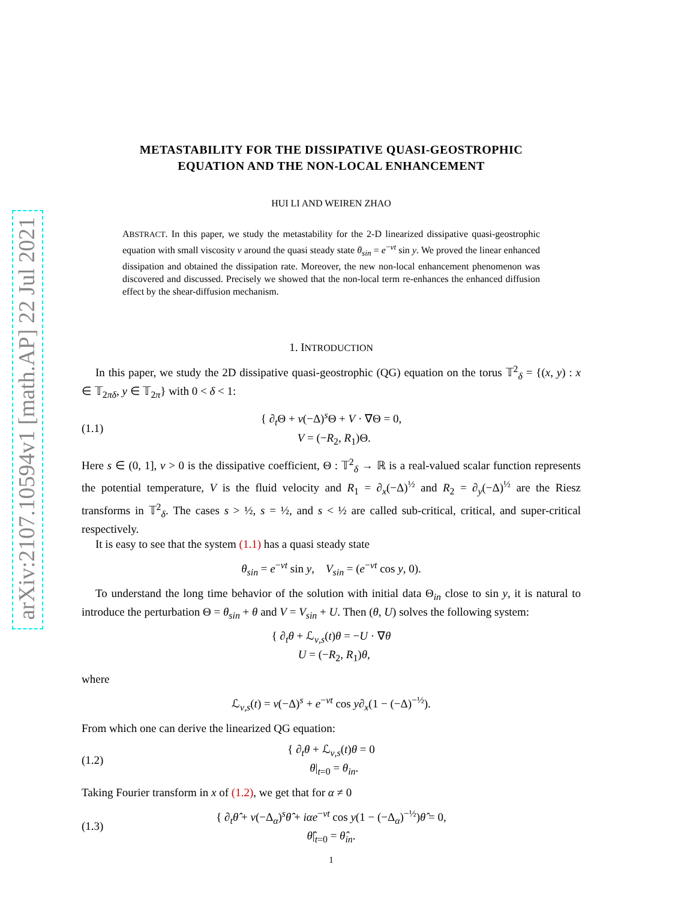arXiv:2107.10594v1 [math.AP] 22 Jul 2021
METASTABILITY FOR THE DISSIPATIVE QUASI-GEOSTROPHIC
EQUATION AND THE NON-LOCAL ENHANCEMENT
HUI LI AND WEIREN ZHAO
ABSTRACT. In this paper, we study the metastability for the 2-D linearized dissipative quasi-geostrophic equation with small viscosity ν around the quasi steady state θ<sub>sin</sub> = e<sup>−νt</sup> sin y. We proved the linear enhanced dissipation and obtained the dissipation rate. Moreover, the new non-local enhancement phenomenon was discovered and discussed. Precisely we showed that the non-local term re-enhances the enhanced diffusion effect by the shear-diffusion mechanism.
1. INTRODUCTION
In this paper, we study the 2D dissipative quasi-geostrophic (QG) equation on the torus 𝕋<sup>2</sup><sub>δ</sub> = {(x, y) : x ∈ 𝕋<sub>2πδ</sub>, y ∈ 𝕋<sub>2π</sub>} with 0 < δ < 1:
(1.1) { ∂<sub>t</sub>Θ + ν(−Δ)<sup>s</sup>Θ + V · ∇Θ = 0,
V = (−R<sub>2</sub>, R<sub>1</sub>)Θ.
Here s ∈ (0, 1], ν > 0 is the dissipative coefficient, Θ : 𝕋<sup>2</sup><sub>δ</sub> → ℝ is a real-valued scalar function represents the potential temperature, V is the fluid velocity and R<sub>1</sub> = ∂<sub>x</sub>(−Δ)<sup>½</sup> and R<sub>2</sub> = ∂<sub>y</sub>(−Δ)<sup>½</sup> are the Riesz transforms in 𝕋<sup>2</sup><sub>δ</sub>. The cases s > ½, s = ½, and s < ½ are called sub-critical, critical, and super-critical respectively.
It is easy to see that the system (1.1) has a quasi steady state
θ<sub>sin</sub> = e<sup>−νt</sup> sin y, V<sub>sin</sub> = (e<sup>−νt</sup> cos y, 0).
To understand the long time behavior of the solution with initial data Θ<sub>in</sub> close to sin y, it is natural to introduce the perturbation Θ = θ<sub>sin</sub> + θ and V = V<sub>sin</sub> + U. Then (θ, U) solves the following system:
{ ∂<sub>t</sub>θ + ℒ<sub>ν,s</sub>(t)θ = −U · ∇θ
U = (−R<sub>2</sub>, R<sub>1</sub>)θ,
where
ℒ<sub>ν,s</sub>(t) = ν(−Δ)<sup>s</sup> + e<sup>−νt</sup> cos y∂<sub>x</sub>(1 − (−Δ)<sup>−½</sup>).
From which one can derive the linearized QG equation:
(1.2) { ∂<sub>t</sub>θ + ℒ<sub>ν,s</sub>(t)θ = 0
θ|<sub>t=0</sub> = θ<sub>in</sub>.
Taking Fourier transform in x of (1.2), we get that for α ≠ 0
(1.3) { ∂<sub>t</sub>θ̂ + ν(−Δ<sub>α</sub>)<sup>s</sup>θ̂ + iαe<sup>−νt</sup> cos y(1 − (−Δ<sub>α</sub>)<sup>−½</sup>)θ̂ = 0,
θ̂|<sub>t=0</sub> = θ̂<sub>in</sub>.
1